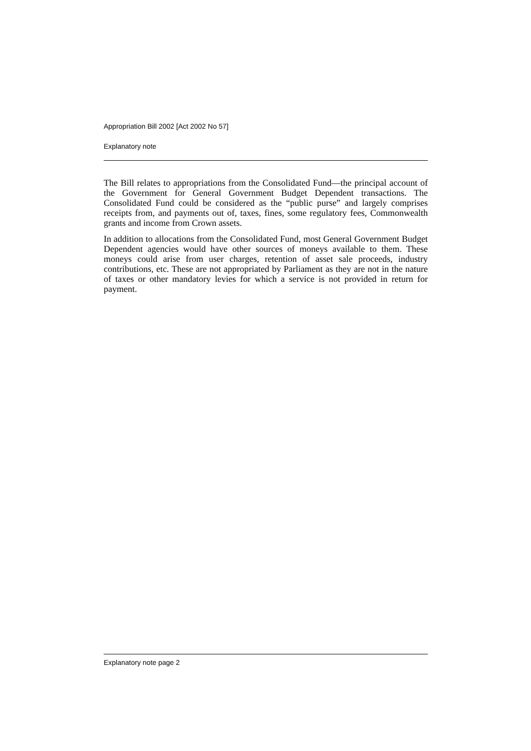Appropriation Bill 2002 [Act 2002 No 57]
Explanatory note
The Bill relates to appropriations from the Consolidated Fund—the principal account of the Government for General Government Budget Dependent transactions. The Consolidated Fund could be considered as the “public purse” and largely comprises receipts from, and payments out of, taxes, fines, some regulatory fees, Commonwealth grants and income from Crown assets.
In addition to allocations from the Consolidated Fund, most General Government Budget Dependent agencies would have other sources of moneys available to them. These moneys could arise from user charges, retention of asset sale proceeds, industry contributions, etc. These are not appropriated by Parliament as they are not in the nature of taxes or other mandatory levies for which a service is not provided in return for payment.
Explanatory note page 2